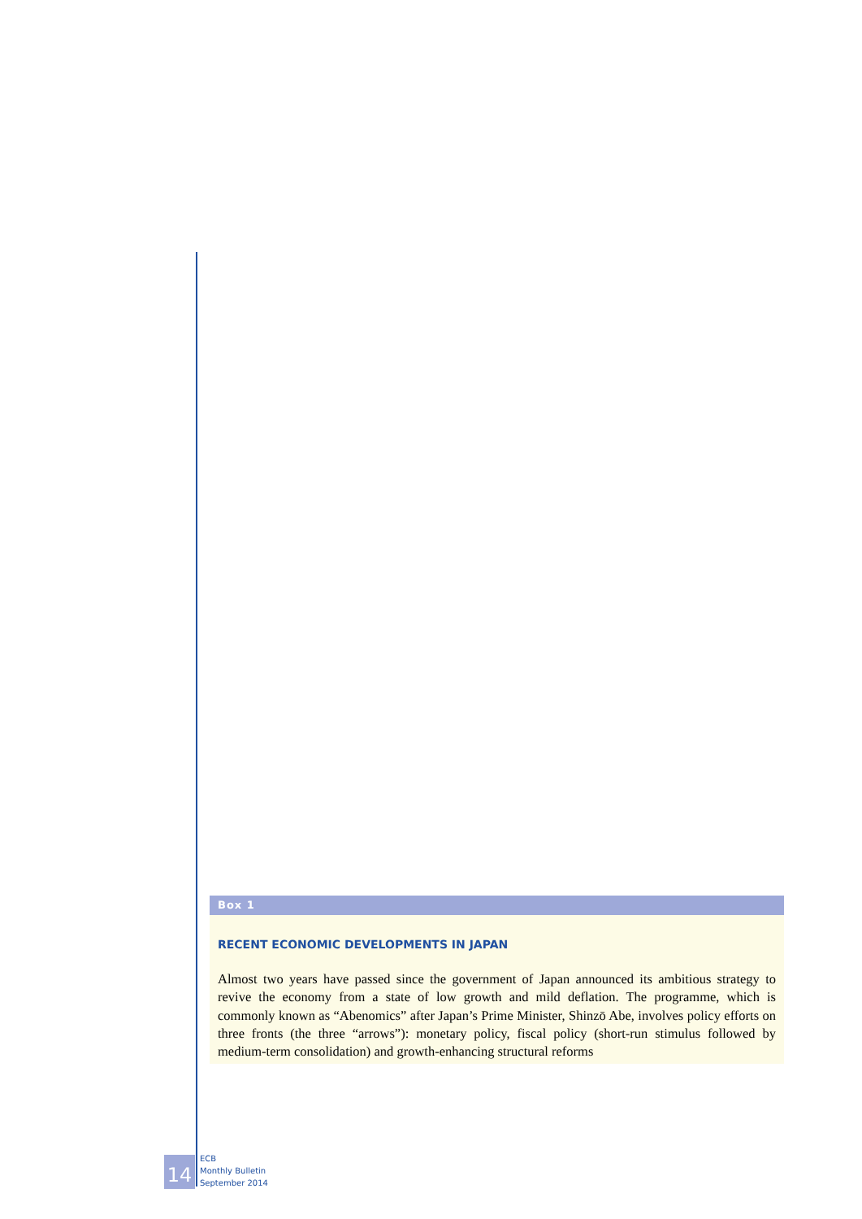Box 1
RECENT ECONOMIC DEVELOPMENTS IN JAPAN
Almost two years have passed since the government of Japan announced its ambitious strategy to revive the economy from a state of low growth and mild deflation. The programme, which is commonly known as “Abenomics” after Japan’s Prime Minister, Shinzō Abe, involves policy efforts on three fronts (the three “arrows”): monetary policy, fiscal policy (short-run stimulus followed by medium-term consolidation) and growth-enhancing structural reforms
14
ECB
Monthly Bulletin
September 2014